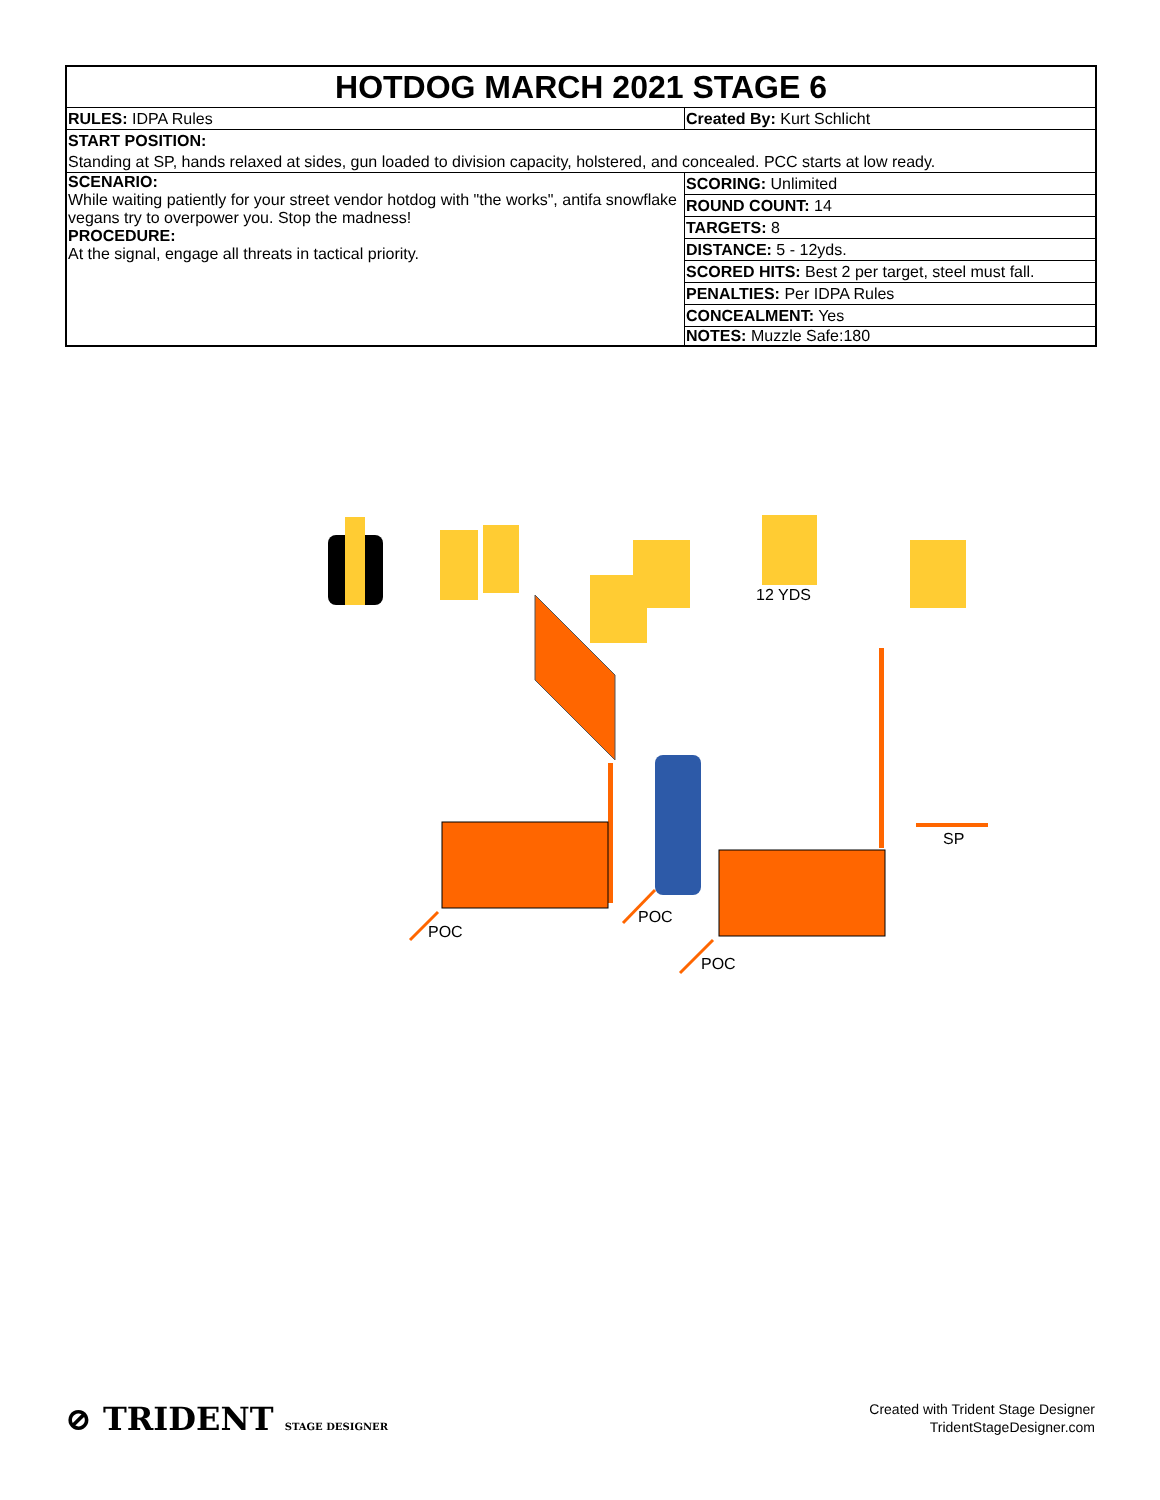HOTDOG MARCH 2021 STAGE 6
| RULES: IDPA Rules | Created By: Kurt Schlicht |
| START POSITION: Standing at SP, hands relaxed at sides, gun loaded to division capacity, holstered, and concealed. PCC starts at low ready. | |
| SCENARIO: While waiting patiently for your street vendor hotdog with "the works", antifa snowflake vegans try to overpower you. Stop the madness! PROCEDURE: At the signal, engage all threats in tactical priority. | / SCORING: Unlimited / / ROUND COUNT: 14 / / TARGETS: 8 / / DISTANCE: 5 - 12yds. / / SCORED HITS: Best 2 per target, steel must fall. / / PENALTIES: Per IDPA Rules / / CONCEALMENT: Yes / / NOTES: Muzzle Safe:180 / |
12 YDS
SP
POC
POC
POC
⊘ TRIDENT STAGE DESIGNER
Created with Trident Stage Designer
TridentStageDesigner.com